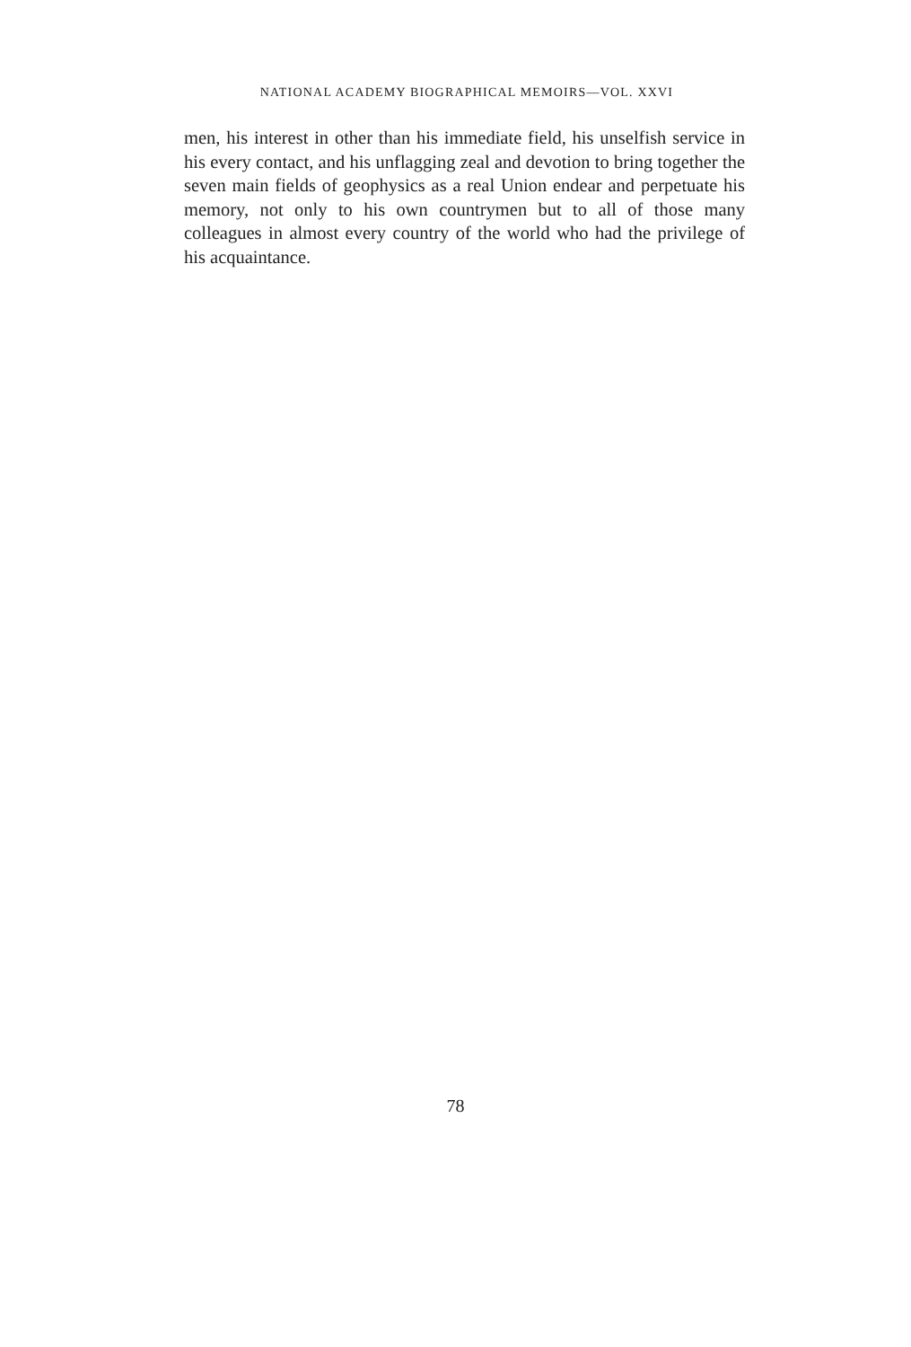NATIONAL ACADEMY BIOGRAPHICAL MEMOIRS—VOL. XXVI
men, his interest in other than his immediate field, his unselfish service in his every contact, and his unflagging zeal and devotion to bring together the seven main fields of geophysics as a real Union endear and perpetuate his memory, not only to his own countrymen but to all of those many colleagues in almost every country of the world who had the privilege of his acquaintance.
78